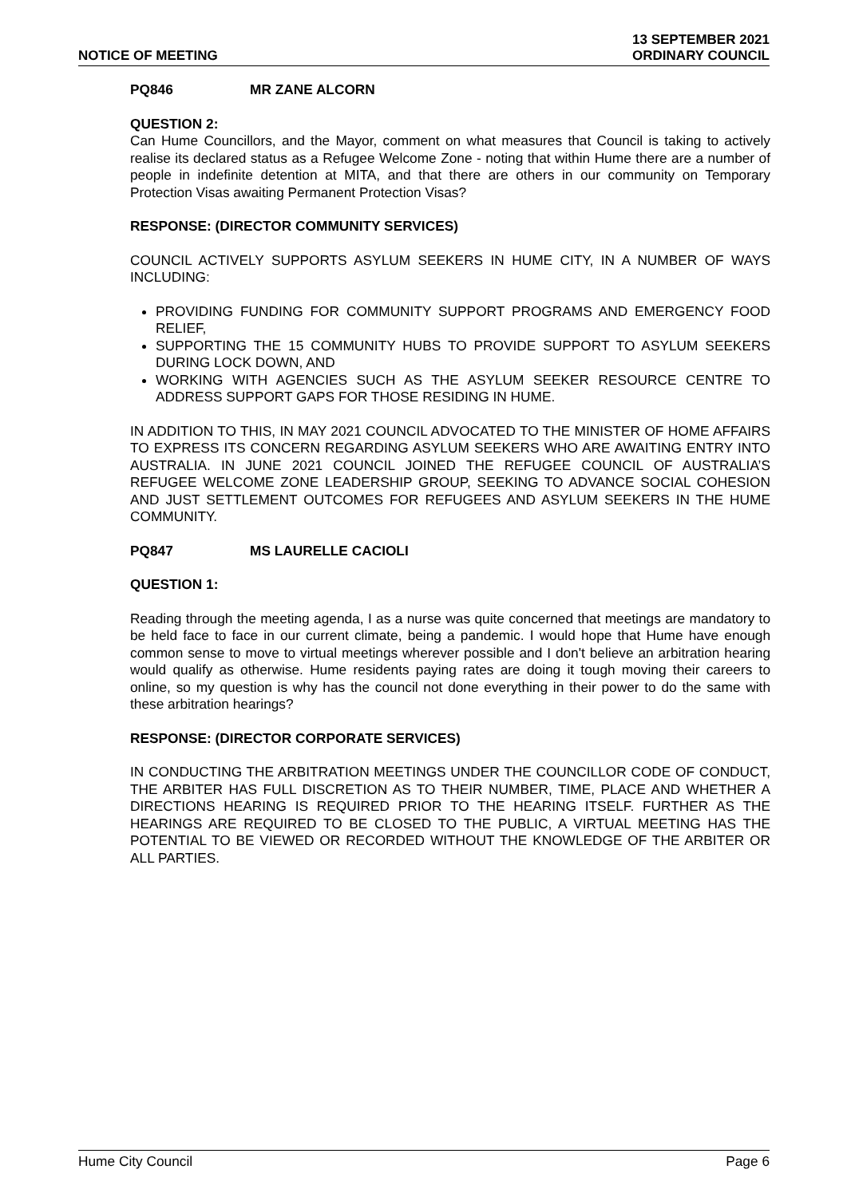NOTICE OF MEETING
13 SEPTEMBER 2021
ORDINARY COUNCIL
PQ846 MR ZANE ALCORN
QUESTION 2:
Can Hume Councillors, and the Mayor, comment on what measures that Council is taking to actively realise its declared status as a Refugee Welcome Zone - noting that within Hume there are a number of people in indefinite detention at MITA, and that there are others in our community on Temporary Protection Visas awaiting Permanent Protection Visas?
RESPONSE: (DIRECTOR COMMUNITY SERVICES)
COUNCIL ACTIVELY SUPPORTS ASYLUM SEEKERS IN HUME CITY, IN A NUMBER OF WAYS INCLUDING:
PROVIDING FUNDING FOR COMMUNITY SUPPORT PROGRAMS AND EMERGENCY FOOD RELIEF,
SUPPORTING THE 15 COMMUNITY HUBS TO PROVIDE SUPPORT TO ASYLUM SEEKERS DURING LOCK DOWN, AND
WORKING WITH AGENCIES SUCH AS THE ASYLUM SEEKER RESOURCE CENTRE TO ADDRESS SUPPORT GAPS FOR THOSE RESIDING IN HUME.
IN ADDITION TO THIS, IN MAY 2021 COUNCIL ADVOCATED TO THE MINISTER OF HOME AFFAIRS TO EXPRESS ITS CONCERN REGARDING ASYLUM SEEKERS WHO ARE AWAITING ENTRY INTO AUSTRALIA. IN JUNE 2021 COUNCIL JOINED THE REFUGEE COUNCIL OF AUSTRALIA’S REFUGEE WELCOME ZONE LEADERSHIP GROUP, SEEKING TO ADVANCE SOCIAL COHESION AND JUST SETTLEMENT OUTCOMES FOR REFUGEES AND ASYLUM SEEKERS IN THE HUME COMMUNITY.
PQ847 MS LAURELLE CACIOLI
QUESTION 1:
Reading through the meeting agenda, I as a nurse was quite concerned that meetings are mandatory to be held face to face in our current climate, being a pandemic. I would hope that Hume have enough common sense to move to virtual meetings wherever possible and I don't believe an arbitration hearing would qualify as otherwise. Hume residents paying rates are doing it tough moving their careers to online, so my question is why has the council not done everything in their power to do the same with these arbitration hearings?
RESPONSE: (DIRECTOR CORPORATE SERVICES)
IN CONDUCTING THE ARBITRATION MEETINGS UNDER THE COUNCILLOR CODE OF CONDUCT, THE ARBITER HAS FULL DISCRETION AS TO THEIR NUMBER, TIME, PLACE AND WHETHER A DIRECTIONS HEARING IS REQUIRED PRIOR TO THE HEARING ITSELF. FURTHER AS THE HEARINGS ARE REQUIRED TO BE CLOSED TO THE PUBLIC, A VIRTUAL MEETING HAS THE POTENTIAL TO BE VIEWED OR RECORDED WITHOUT THE KNOWLEDGE OF THE ARBITER OR ALL PARTIES.
Hume City Council Page 6